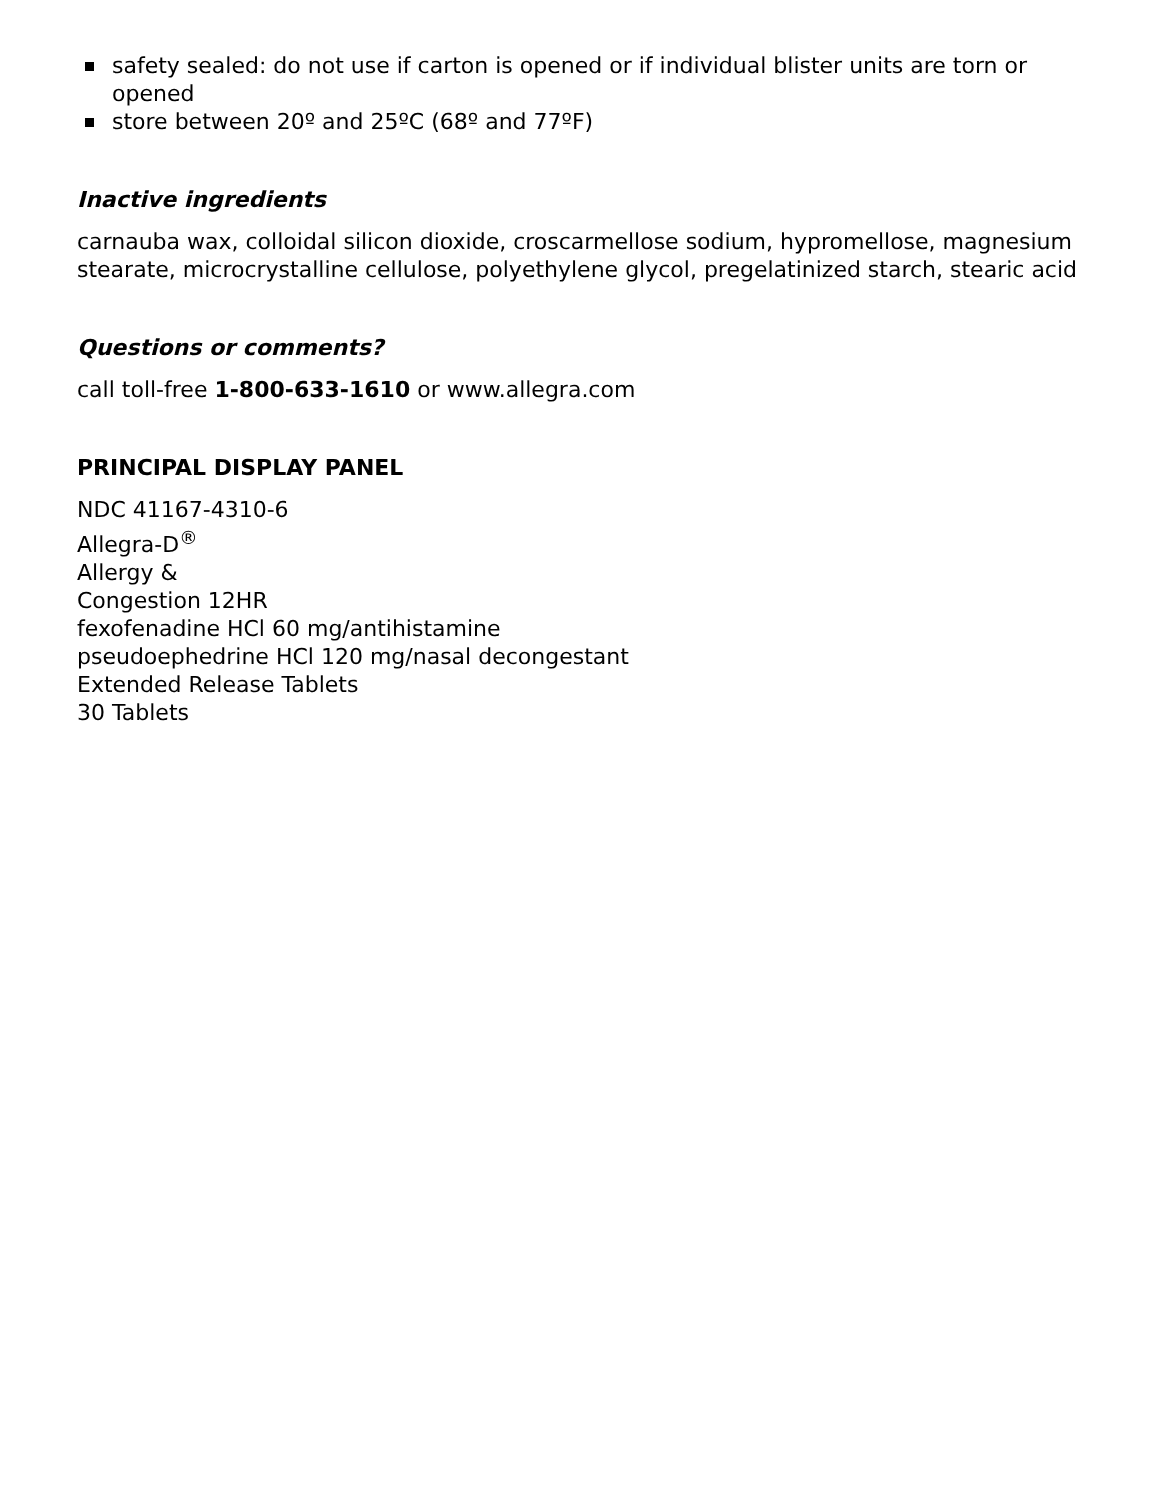safety sealed: do not use if carton is opened or if individual blister units are torn or opened
store between 20º and 25ºC (68º and 77ºF)
Inactive ingredients
carnauba wax, colloidal silicon dioxide, croscarmellose sodium, hypromellose, magnesium stearate, microcrystalline cellulose, polyethylene glycol, pregelatinized starch, stearic acid
Questions or comments?
call toll-free 1-800-633-1610 or www.allegra.com
PRINCIPAL DISPLAY PANEL
NDC 41167-4310-6
Allegra-D<sup>®</sup>
Allergy &
Congestion 12HR
fexofenadine HCl 60 mg/antihistamine
pseudoephedrine HCl 120 mg/nasal decongestant
Extended Release Tablets
30 Tablets